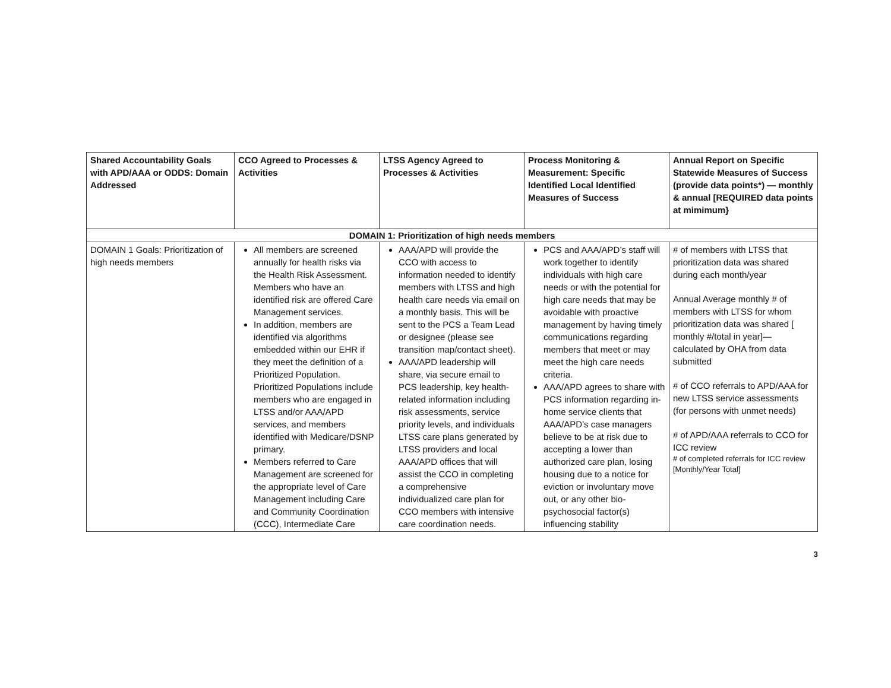| Shared Accountability Goals with APD/AAA or ODDS: Domain Addressed | CCO Agreed to Processes & Activities | LTSS Agency Agreed to Processes & Activities | Process Monitoring & Measurement: Specific Identified Local Identified Measures of Success | Annual Report on Specific Statewide Measures of Success (provide data points*) — monthly & annual [REQUIRED data points at mimimum} |
| --- | --- | --- | --- | --- |
| DOMAIN 1: Prioritization of high needs members | | | | |
| DOMAIN 1 Goals: Prioritization of high needs members | All members are screened annually for health risks via the Health Risk Assessment. Members who have an identified risk are offered Care Management services. In addition, members are identified via algorithms embedded within our EHR if they meet the definition of a Prioritized Population. Prioritized Populations include members who are engaged in LTSS and/or AAA/APD services, and members identified with Medicare/DSNP primary. Members referred to Care Management are screened for the appropriate level of Care Management including Care and Community Coordination (CCC), Intermediate Care | AAA/APD will provide the CCO with access to information needed to identify members with LTSS and high health care needs via email on a monthly basis. This will be sent to the PCS a Team Lead or designee (please see transition map/contact sheet). AAA/APD leadership will share, via secure email to PCS leadership, key health-related information including risk assessments, service priority levels, and individuals LTSS care plans generated by LTSS providers and local AAA/APD offices that will assist the CCO in completing a comprehensive individualized care plan for CCO members with intensive care coordination needs. | PCS and AAA/APD’s staff will work together to identify individuals with high care needs or with the potential for high care needs that may be avoidable with proactive management by having timely communications regarding members that meet or may meet the high care needs criteria. AAA/APD agrees to share with PCS information regarding in-home service clients that AAA/APD’s case managers believe to be at risk due to accepting a lower than authorized care plan, losing housing due to a notice for eviction or involuntary move out, or any other bio-psychosocial factor(s) influencing stability | # of members with LTSS that prioritization data was shared during each month/year Annual Average monthly # of members with LTSS for whom prioritization data was shared [ monthly #/total in year]— calculated by OHA from data submitted # of CCO referrals to APD/AAA for new LTSS service assessments (for persons with unmet needs) # of APD/AAA referrals to CCO for ICC review # of completed referrals for ICC review [Monthly/Year Total] |
3